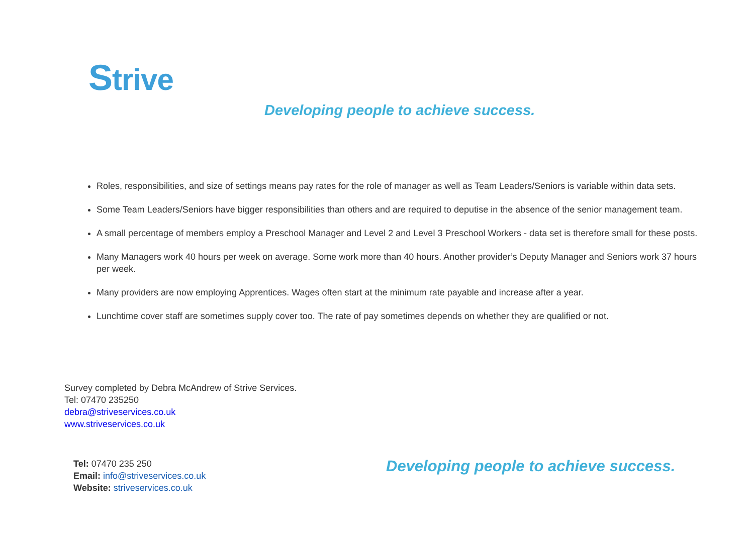Strive
Developing people to achieve success.
Roles, responsibilities, and size of settings means pay rates for the role of manager as well as Team Leaders/Seniors is variable within data sets.
Some Team Leaders/Seniors have bigger responsibilities than others and are required to deputise in the absence of the senior management team.
A small percentage of members employ a Preschool Manager and Level 2 and Level 3 Preschool Workers - data set is therefore small for these posts.
Many Managers work 40 hours per week on average. Some work more than 40 hours. Another provider’s Deputy Manager and Seniors work 37 hours per week.
Many providers are now employing Apprentices. Wages often start at the minimum rate payable and increase after a year.
Lunchtime cover staff are sometimes supply cover too. The rate of pay sometimes depends on whether they are qualified or not.
Survey completed by Debra McAndrew of Strive Services.
Tel: 07470 235250
debra@striveservices.co.uk
www.striveservices.co.uk
Tel: 07470 235 250
Email: info@striveservices.co.uk
Website: striveservices.co.uk
Developing people to achieve success.